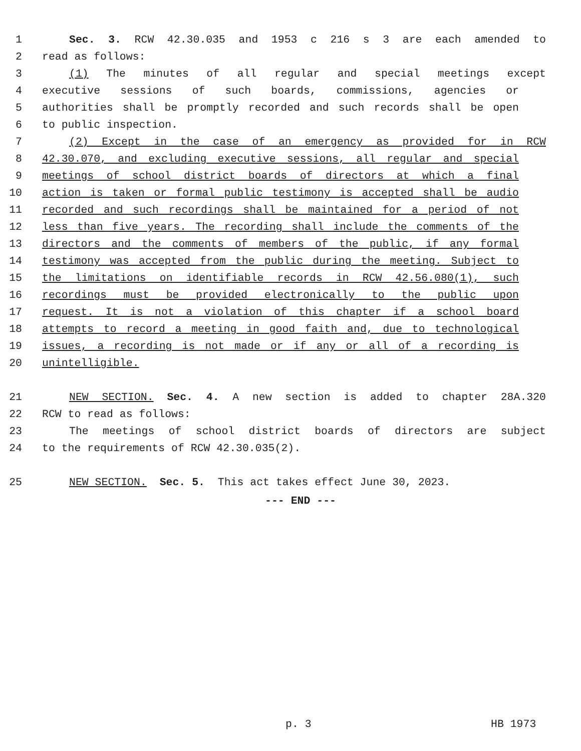1 Sec. 3. RCW 42.30.035 and 1953 c 216 s 3 are each amended to
2 read as follows:
3 (1) The minutes of all regular and special meetings except
4 executive sessions of such boards, commissions, agencies or
5 authorities shall be promptly recorded and such records shall be open
6 to public inspection.
7 (2) Except in the case of an emergency as provided for in RCW
8 42.30.070, and excluding executive sessions, all regular and special
9 meetings of school district boards of directors at which a final
10 action is taken or formal public testimony is accepted shall be audio
11 recorded and such recordings shall be maintained for a period of not
12 less than five years. The recording shall include the comments of the
13 directors and the comments of members of the public, if any formal
14 testimony was accepted from the public during the meeting. Subject to
15 the limitations on identifiable records in RCW 42.56.080(1), such
16 recordings must be provided electronically to the public upon
17 request. It is not a violation of this chapter if a school board
18 attempts to record a meeting in good faith and, due to technological
19 issues, a recording is not made or if any or all of a recording is
20 unintelligible.
21 NEW SECTION. Sec. 4. A new section is added to chapter 28A.320
22 RCW to read as follows:
23 The meetings of school district boards of directors are subject
24 to the requirements of RCW 42.30.035(2).
25 NEW SECTION. Sec. 5. This act takes effect June 30, 2023.
--- END ---
p. 3 HB 1973